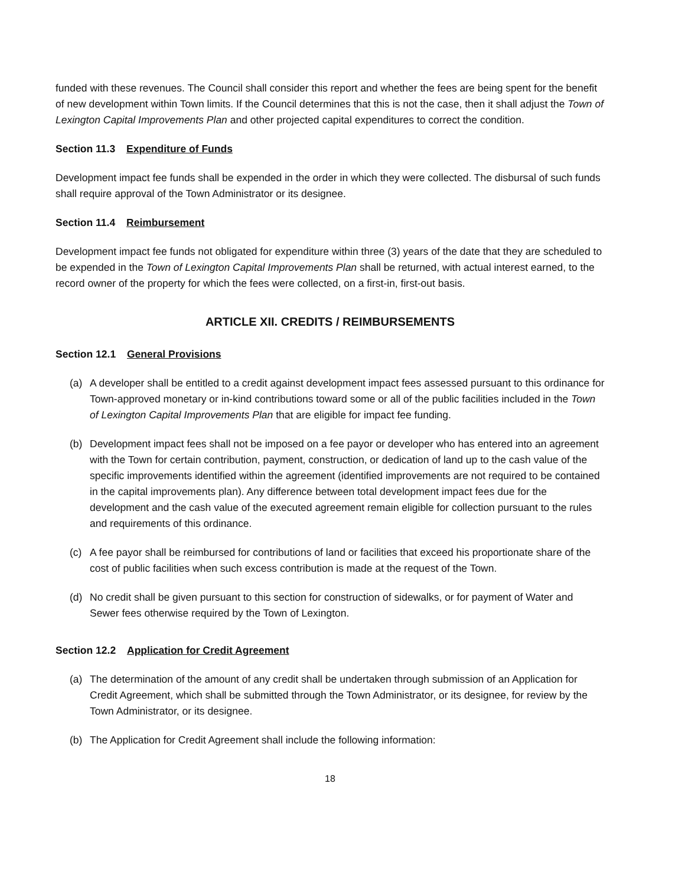funded with these revenues. The Council shall consider this report and whether the fees are being spent for the benefit of new development within Town limits. If the Council determines that this is not the case, then it shall adjust the Town of Lexington Capital Improvements Plan and other projected capital expenditures to correct the condition.
Section 11.3 Expenditure of Funds
Development impact fee funds shall be expended in the order in which they were collected. The disbursal of such funds shall require approval of the Town Administrator or its designee.
Section 11.4 Reimbursement
Development impact fee funds not obligated for expenditure within three (3) years of the date that they are scheduled to be expended in the Town of Lexington Capital Improvements Plan shall be returned, with actual interest earned, to the record owner of the property for which the fees were collected, on a first-in, first-out basis.
ARTICLE XII. CREDITS / REIMBURSEMENTS
Section 12.1 General Provisions
(a) A developer shall be entitled to a credit against development impact fees assessed pursuant to this ordinance for Town-approved monetary or in-kind contributions toward some or all of the public facilities included in the Town of Lexington Capital Improvements Plan that are eligible for impact fee funding.
(b) Development impact fees shall not be imposed on a fee payor or developer who has entered into an agreement with the Town for certain contribution, payment, construction, or dedication of land up to the cash value of the specific improvements identified within the agreement (identified improvements are not required to be contained in the capital improvements plan). Any difference between total development impact fees due for the development and the cash value of the executed agreement remain eligible for collection pursuant to the rules and requirements of this ordinance.
(c) A fee payor shall be reimbursed for contributions of land or facilities that exceed his proportionate share of the cost of public facilities when such excess contribution is made at the request of the Town.
(d) No credit shall be given pursuant to this section for construction of sidewalks, or for payment of Water and Sewer fees otherwise required by the Town of Lexington.
Section 12.2 Application for Credit Agreement
(a) The determination of the amount of any credit shall be undertaken through submission of an Application for Credit Agreement, which shall be submitted through the Town Administrator, or its designee, for review by the Town Administrator, or its designee.
(b) The Application for Credit Agreement shall include the following information:
18